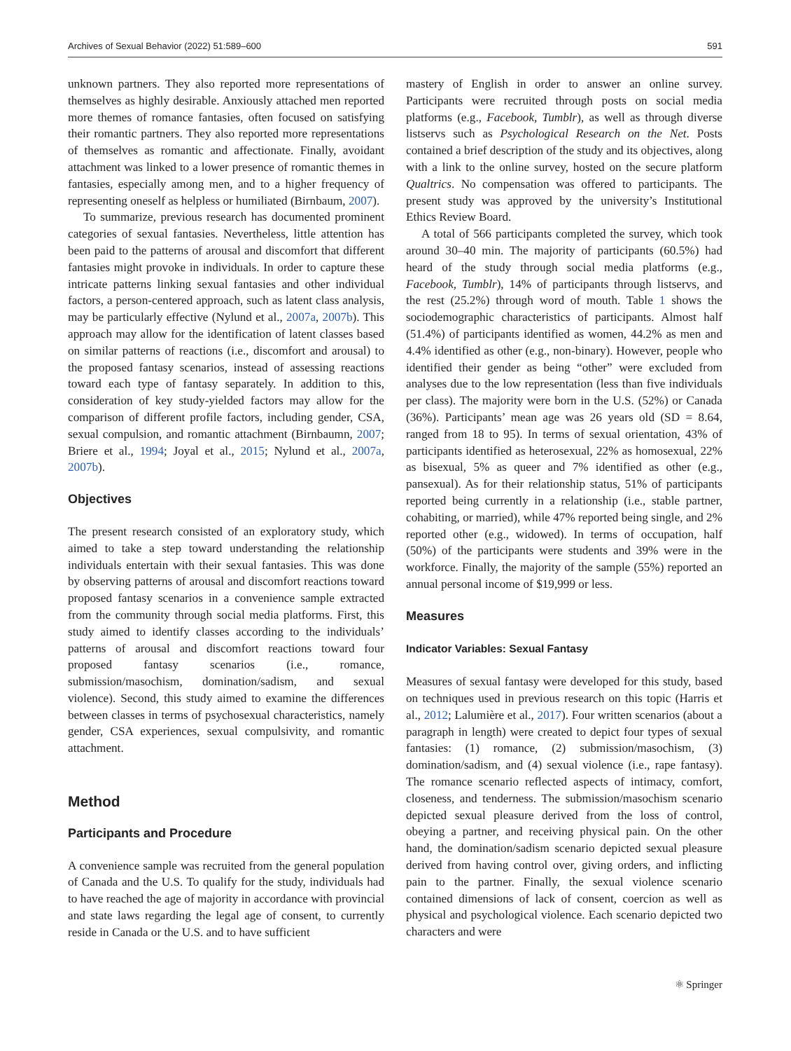Archives of Sexual Behavior (2022) 51:589–600 591
unknown partners. They also reported more representations of themselves as highly desirable. Anxiously attached men reported more themes of romance fantasies, often focused on satisfying their romantic partners. They also reported more representations of themselves as romantic and affectionate. Finally, avoidant attachment was linked to a lower presence of romantic themes in fantasies, especially among men, and to a higher frequency of representing oneself as helpless or humiliated (Birnbaum, 2007).
To summarize, previous research has documented prominent categories of sexual fantasies. Nevertheless, little attention has been paid to the patterns of arousal and discomfort that different fantasies might provoke in individuals. In order to capture these intricate patterns linking sexual fantasies and other individual factors, a person-centered approach, such as latent class analysis, may be particularly effective (Nylund et al., 2007a, 2007b). This approach may allow for the identification of latent classes based on similar patterns of reactions (i.e., discomfort and arousal) to the proposed fantasy scenarios, instead of assessing reactions toward each type of fantasy separately. In addition to this, consideration of key study-yielded factors may allow for the comparison of different profile factors, including gender, CSA, sexual compulsion, and romantic attachment (Birnbaumn, 2007; Briere et al., 1994; Joyal et al., 2015; Nylund et al., 2007a, 2007b).
Objectives
The present research consisted of an exploratory study, which aimed to take a step toward understanding the relationship individuals entertain with their sexual fantasies. This was done by observing patterns of arousal and discomfort reactions toward proposed fantasy scenarios in a convenience sample extracted from the community through social media platforms. First, this study aimed to identify classes according to the individuals’ patterns of arousal and discomfort reactions toward four proposed fantasy scenarios (i.e., romance, submission/masochism, domination/sadism, and sexual violence). Second, this study aimed to examine the differences between classes in terms of psychosexual characteristics, namely gender, CSA experiences, sexual compulsivity, and romantic attachment.
Method
Participants and Procedure
A convenience sample was recruited from the general population of Canada and the U.S. To qualify for the study, individuals had to have reached the age of majority in accordance with provincial and state laws regarding the legal age of consent, to currently reside in Canada or the U.S. and to have sufficient
mastery of English in order to answer an online survey. Participants were recruited through posts on social media platforms (e.g., Facebook, Tumblr), as well as through diverse listservs such as Psychological Research on the Net. Posts contained a brief description of the study and its objectives, along with a link to the online survey, hosted on the secure platform Qualtrics. No compensation was offered to participants. The present study was approved by the university’s Institutional Ethics Review Board.
A total of 566 participants completed the survey, which took around 30–40 min. The majority of participants (60.5%) had heard of the study through social media platforms (e.g., Facebook, Tumblr), 14% of participants through listservs, and the rest (25.2%) through word of mouth. Table 1 shows the sociodemographic characteristics of participants. Almost half (51.4%) of participants identified as women, 44.2% as men and 4.4% identified as other (e.g., non-binary). However, people who identified their gender as being “other” were excluded from analyses due to the low representation (less than five individuals per class). The majority were born in the U.S. (52%) or Canada (36%). Participants’ mean age was 26 years old (SD = 8.64, ranged from 18 to 95). In terms of sexual orientation, 43% of participants identified as heterosexual, 22% as homosexual, 22% as bisexual, 5% as queer and 7% identified as other (e.g., pansexual). As for their relationship status, 51% of participants reported being currently in a relationship (i.e., stable partner, cohabiting, or married), while 47% reported being single, and 2% reported other (e.g., widowed). In terms of occupation, half (50%) of the participants were students and 39% were in the workforce. Finally, the majority of the sample (55%) reported an annual personal income of $19,999 or less.
Measures
Indicator Variables: Sexual Fantasy
Measures of sexual fantasy were developed for this study, based on techniques used in previous research on this topic (Harris et al., 2012; Lalumière et al., 2017). Four written scenarios (about a paragraph in length) were created to depict four types of sexual fantasies: (1) romance, (2) submission/masochism, (3) domination/sadism, and (4) sexual violence (i.e., rape fantasy). The romance scenario reflected aspects of intimacy, comfort, closeness, and tenderness. The submission/masochism scenario depicted sexual pleasure derived from the loss of control, obeying a partner, and receiving physical pain. On the other hand, the domination/sadism scenario depicted sexual pleasure derived from having control over, giving orders, and inflicting pain to the partner. Finally, the sexual violence scenario contained dimensions of lack of consent, coercion as well as physical and psychological violence. Each scenario depicted two characters and were
⚛ Springer